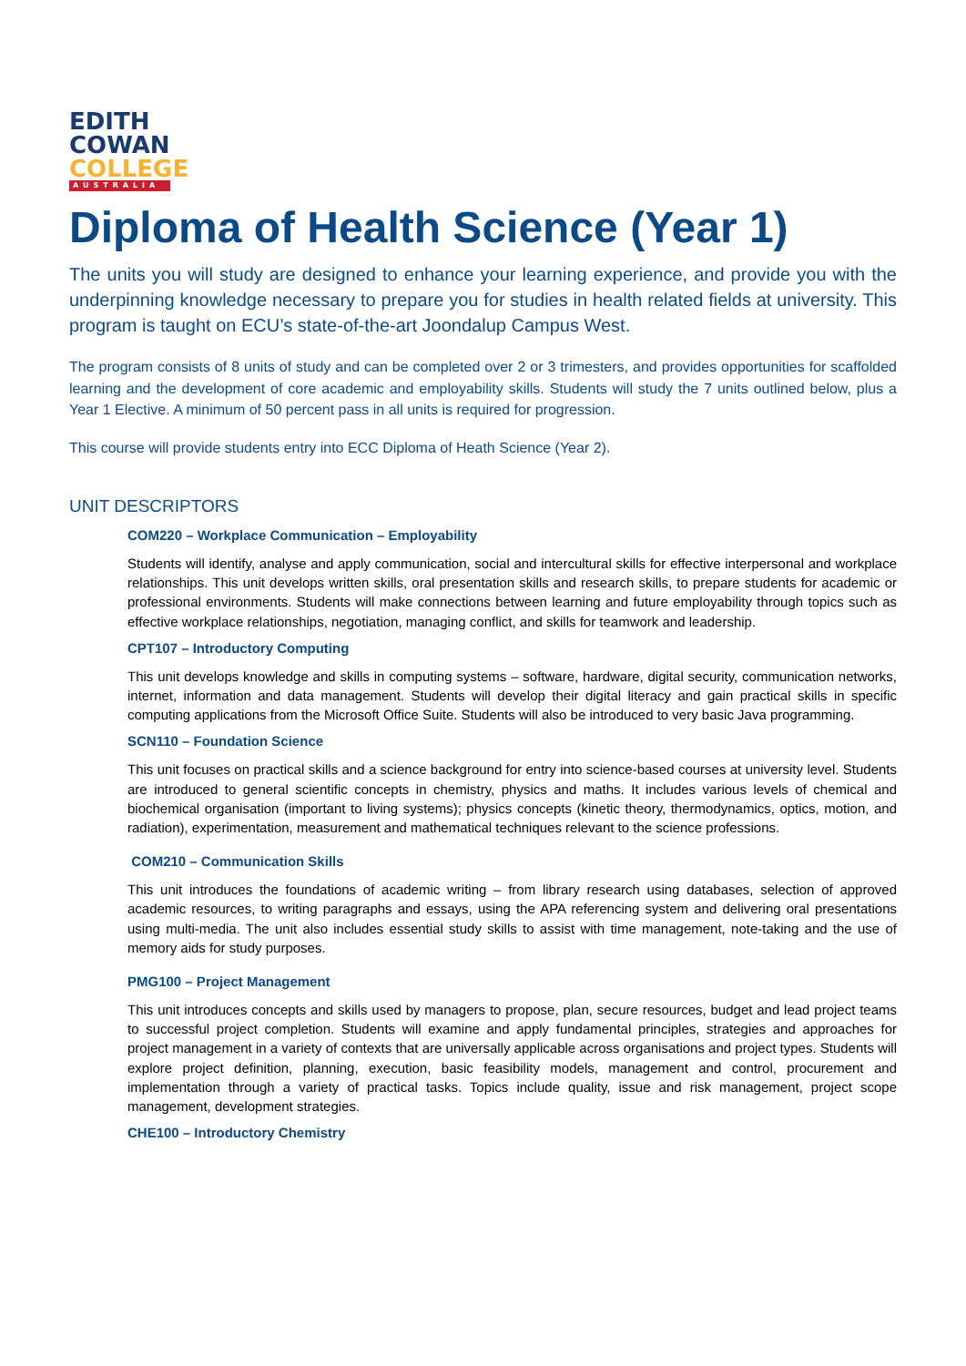EDITH
COWAN
COLLEGE
AUSTRALIA
Diploma of Health Science (Year 1)
The units you will study are designed to enhance your learning experience, and provide you with the underpinning knowledge necessary to prepare you for studies in health related fields at university. This program is taught on ECU’s state-of-the-art Joondalup Campus West.
The program consists of 8 units of study and can be completed over 2 or 3 trimesters, and provides opportunities for scaffolded learning and the development of core academic and employability skills. Students will study the 7 units outlined below, plus a Year 1 Elective. A minimum of 50 percent pass in all units is required for progression.
This course will provide students entry into ECC Diploma of Heath Science (Year 2).
UNIT DESCRIPTORS
COM220 – Workplace Communication – Employability
Students will identify, analyse and apply communication, social and intercultural skills for effective interpersonal and workplace relationships. This unit develops written skills, oral presentation skills and research skills, to prepare students for academic or professional environments. Students will make connections between learning and future employability through topics such as effective workplace relationships, negotiation, managing conflict, and skills for teamwork and leadership.
CPT107 – Introductory Computing
This unit develops knowledge and skills in computing systems – software, hardware, digital security, communication networks, internet, information and data management. Students will develop their digital literacy and gain practical skills in specific computing applications from the Microsoft Office Suite. Students will also be introduced to very basic Java programming.
SCN110 – Foundation Science
This unit focuses on practical skills and a science background for entry into science-based courses at university level. Students are introduced to general scientific concepts in chemistry, physics and maths. It includes various levels of chemical and biochemical organisation (important to living systems); physics concepts (kinetic theory, thermodynamics, optics, motion, and radiation), experimentation, measurement and mathematical techniques relevant to the science professions.
COM210 – Communication Skills
This unit introduces the foundations of academic writing – from library research using databases, selection of approved academic resources, to writing paragraphs and essays, using the APA referencing system and delivering oral presentations using multi-media. The unit also includes essential study skills to assist with time management, note-taking and the use of memory aids for study purposes.
PMG100 – Project Management
This unit introduces concepts and skills used by managers to propose, plan, secure resources, budget and lead project teams to successful project completion. Students will examine and apply fundamental principles, strategies and approaches for project management in a variety of contexts that are universally applicable across organisations and project types. Students will explore project definition, planning, execution, basic feasibility models, management and control, procurement and implementation through a variety of practical tasks. Topics include quality, issue and risk management, project scope management, development strategies.
CHE100 – Introductory Chemistry